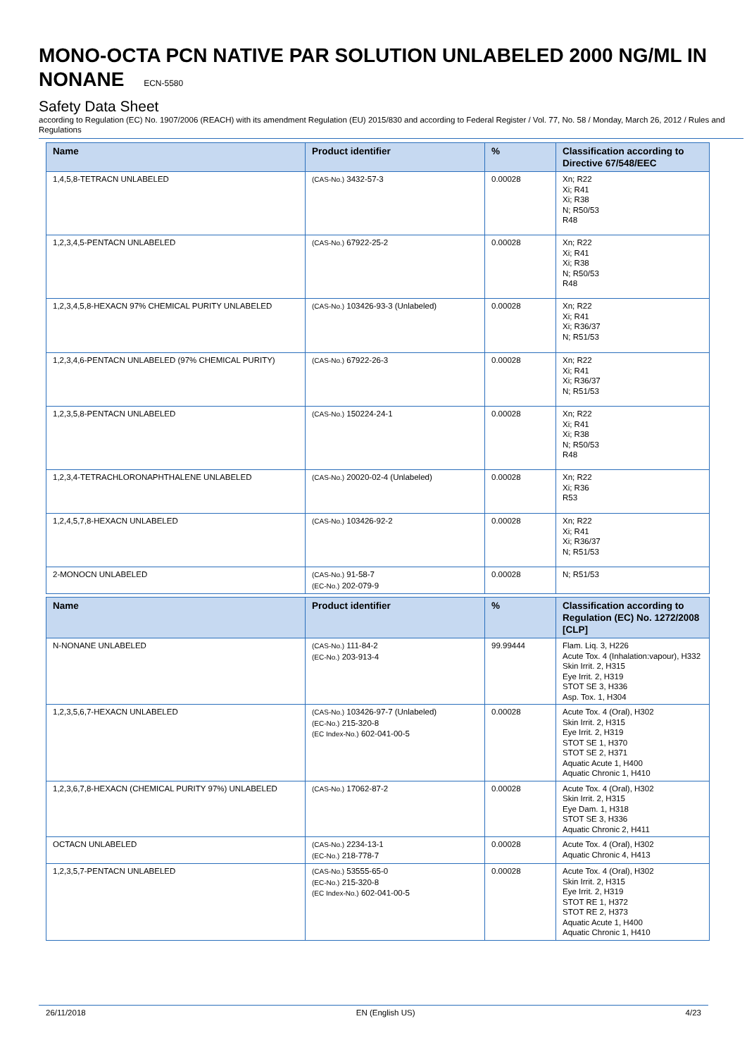MONO-OCTA PCN NATIVE PAR SOLUTION UNLABELED 2000 NG/ML IN NONANE ECN-5580
Safety Data Sheet
according to Regulation (EC) No. 1907/2006 (REACH) with its amendment Regulation (EU) 2015/830 and according to Federal Register / Vol. 77, No. 58 / Monday, March 26, 2012 / Rules and Regulations
| Name | Product identifier | % | Classification according to Directive 67/548/EEC |
| --- | --- | --- | --- |
| 1,4,5,8-TETRACN UNLABELED | (CAS-No.) 3432-57-3 | 0.00028 | Xn; R22 Xi; R41 Xi; R38 N; R50/53 R48 |
| 1,2,3,4,5-PENTACN UNLABELED | (CAS-No.) 67922-25-2 | 0.00028 | Xn; R22 Xi; R41 Xi; R38 N; R50/53 R48 |
| 1,2,3,4,5,8-HEXACN 97% CHEMICAL PURITY UNLABELED | (CAS-No.) 103426-93-3 (Unlabeled) | 0.00028 | Xn; R22 Xi; R41 Xi; R36/37 N; R51/53 |
| 1,2,3,4,6-PENTACN UNLABELED (97% CHEMICAL PURITY) | (CAS-No.) 67922-26-3 | 0.00028 | Xn; R22 Xi; R41 Xi; R36/37 N; R51/53 |
| 1,2,3,5,8-PENTACN UNLABELED | (CAS-No.) 150224-24-1 | 0.00028 | Xn; R22 Xi; R41 Xi; R38 N; R50/53 R48 |
| 1,2,3,4-TETRACHLORONAPHTHALENE UNLABELED | (CAS-No.) 20020-02-4 (Unlabeled) | 0.00028 | Xn; R22 Xi; R36 R53 |
| 1,2,4,5,7,8-HEXACN UNLABELED | (CAS-No.) 103426-92-2 | 0.00028 | Xn; R22 Xi; R41 Xi; R36/37 N; R51/53 |
| 2-MONOCN UNLABELED | (CAS-No.) 91-58-7 (EC-No.) 202-079-9 | 0.00028 | N; R51/53 |
| Name | Product identifier | % | Classification according to Regulation (EC) No. 1272/2008 [CLP] |
| --- | --- | --- | --- |
| N-NONANE UNLABELED | (CAS-No.) 111-84-2 (EC-No.) 203-913-4 | 99.99444 | Flam. Liq. 3, H226 Acute Tox. 4 (Inhalation:vapour), H332 Skin Irrit. 2, H315 Eye Irrit. 2, H319 STOT SE 3, H336 Asp. Tox. 1, H304 |
| 1,2,3,5,6,7-HEXACN UNLABELED | (CAS-No.) 103426-97-7 (Unlabeled) (EC-No.) 215-320-8 (EC Index-No.) 602-041-00-5 | 0.00028 | Acute Tox. 4 (Oral), H302 Skin Irrit. 2, H315 Eye Irrit. 2, H319 STOT SE 1, H370 STOT SE 2, H371 Aquatic Acute 1, H400 Aquatic Chronic 1, H410 |
| 1,2,3,6,7,8-HEXACN (CHEMICAL PURITY 97%) UNLABELED | (CAS-No.) 17062-87-2 | 0.00028 | Acute Tox. 4 (Oral), H302 Skin Irrit. 2, H315 Eye Dam. 1, H318 STOT SE 3, H336 Aquatic Chronic 2, H411 |
| OCTACN UNLABELED | (CAS-No.) 2234-13-1 (EC-No.) 218-778-7 | 0.00028 | Acute Tox. 4 (Oral), H302 Aquatic Chronic 4, H413 |
| 1,2,3,5,7-PENTACN UNLABELED | (CAS-No.) 53555-65-0 (EC-No.) 215-320-8 (EC Index-No.) 602-041-00-5 | 0.00028 | Acute Tox. 4 (Oral), H302 Skin Irrit. 2, H315 Eye Irrit. 2, H319 STOT RE 1, H372 STOT RE 2, H373 Aquatic Acute 1, H400 Aquatic Chronic 1, H410 |
26/11/2018 EN (English US) 4/23